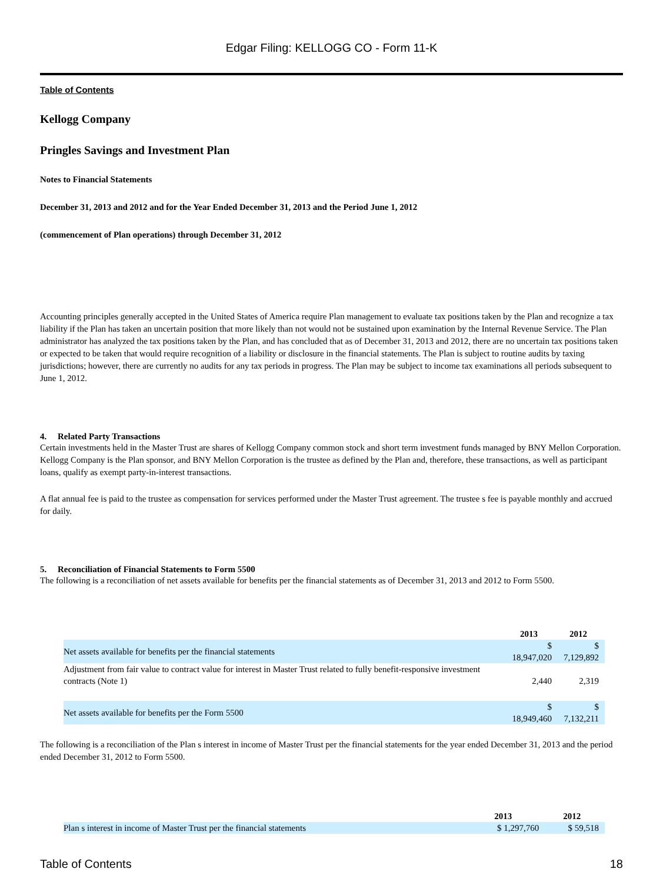Edgar Filing: KELLOGG CO - Form 11-K
Table of Contents
Kellogg Company
Pringles Savings and Investment Plan
Notes to Financial Statements
December 31, 2013 and 2012 and for the Year Ended December 31, 2013 and the Period June 1, 2012
(commencement of Plan operations) through December 31, 2012
Accounting principles generally accepted in the United States of America require Plan management to evaluate tax positions taken by the Plan and recognize a tax liability if the Plan has taken an uncertain position that more likely than not would not be sustained upon examination by the Internal Revenue Service. The Plan administrator has analyzed the tax positions taken by the Plan, and has concluded that as of December 31, 2013 and 2012, there are no uncertain tax positions taken or expected to be taken that would require recognition of a liability or disclosure in the financial statements. The Plan is subject to routine audits by taxing jurisdictions; however, there are currently no audits for any tax periods in progress. The Plan may be subject to income tax examinations all periods subsequent to June 1, 2012.
4. Related Party Transactions
Certain investments held in the Master Trust are shares of Kellogg Company common stock and short term investment funds managed by BNY Mellon Corporation. Kellogg Company is the Plan sponsor, and BNY Mellon Corporation is the trustee as defined by the Plan and, therefore, these transactions, as well as participant loans, qualify as exempt party-in-interest transactions.
A flat annual fee is paid to the trustee as compensation for services performed under the Master Trust agreement. The trustee s fee is payable monthly and accrued for daily.
5. Reconciliation of Financial Statements to Form 5500
The following is a reconciliation of net assets available for benefits per the financial statements as of December 31, 2013 and 2012 to Form 5500.
| | 2013 | 2012 |
| Net assets available for benefits per the financial statements | $ 18,947,020 | $ 7,129,892 |
| Adjustment from fair value to contract value for interest in Master Trust related to fully benefit-responsive investment contracts (Note 1) | 2,440 | 2,319 |
| Net assets available for benefits per the Form 5500 | $ 18,949,460 | $ 7,132,211 |
The following is a reconciliation of the Plan s interest in income of Master Trust per the financial statements for the year ended December 31, 2013 and the period ended December 31, 2012 to Form 5500.
| | 2013 | 2012 |
| Plan s interest in income of Master Trust per the financial statements | $ 1,297,760 | $ 59,518 |
Table of Contents 18